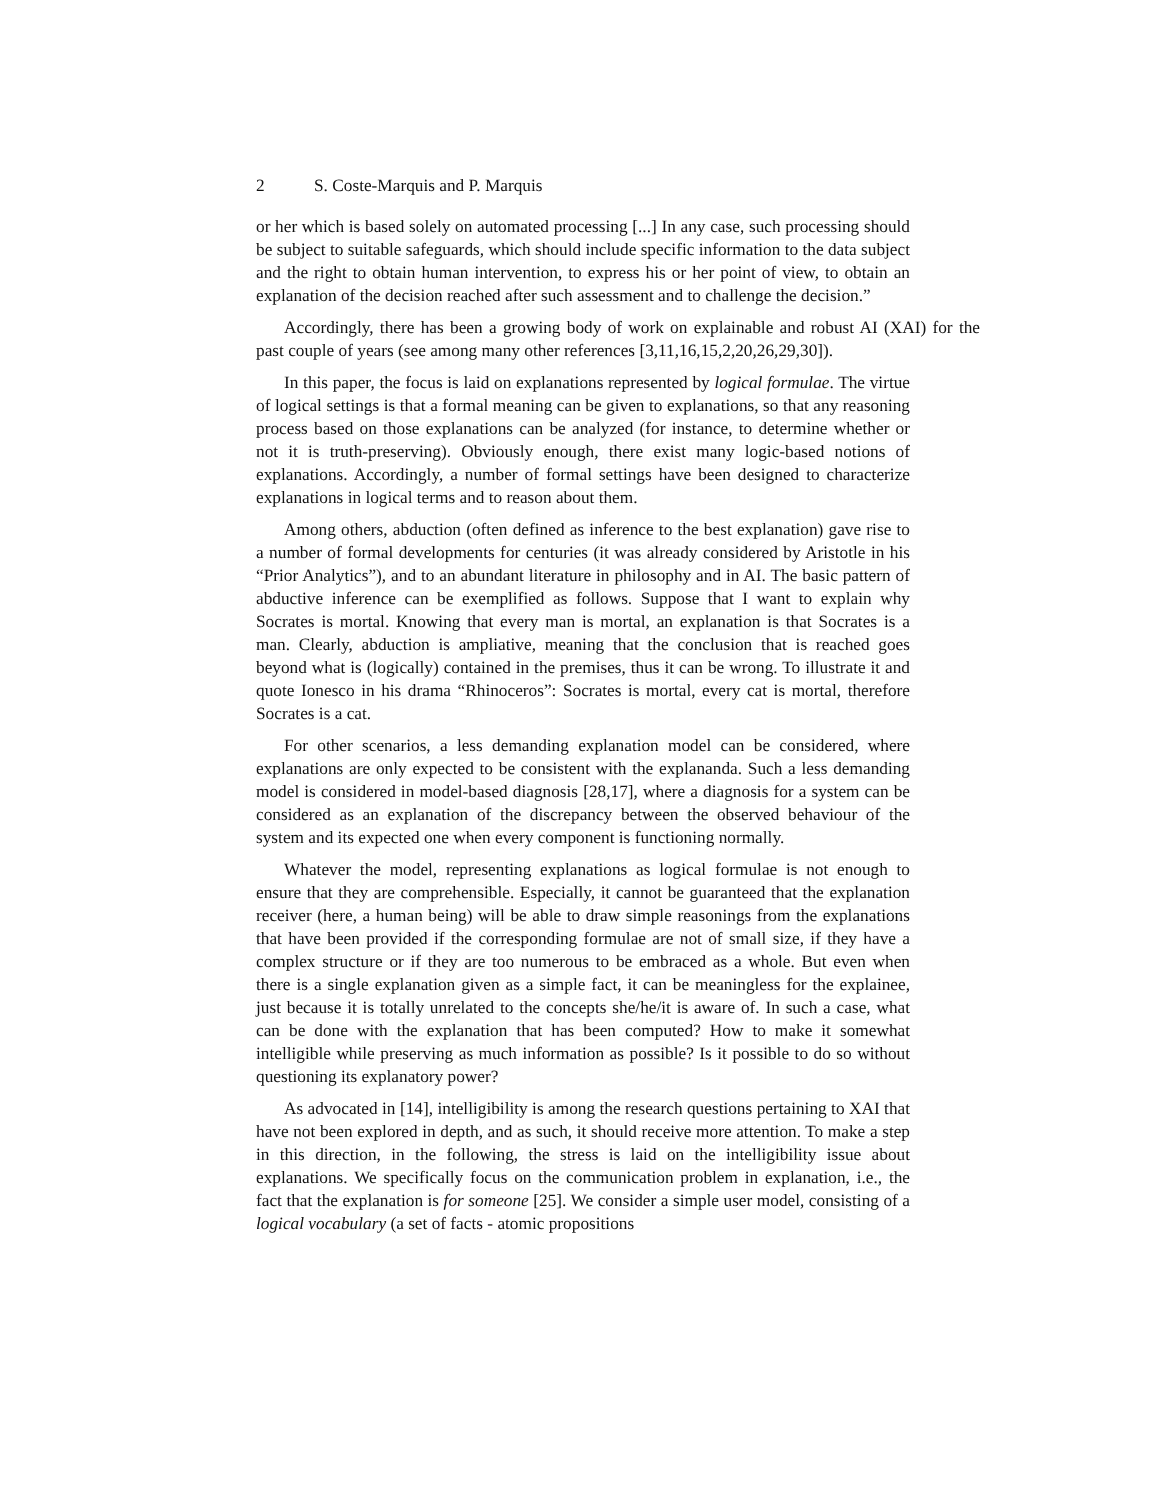2 S. Coste-Marquis and P. Marquis
or her which is based solely on automated processing [...] In any case, such processing should be subject to suitable safeguards, which should include specific information to the data subject and the right to obtain human intervention, to express his or her point of view, to obtain an explanation of the decision reached after such assessment and to challenge the decision.”
Accordingly, there has been a growing body of work on explainable and robust AI (XAI) for the past couple of years (see among many other references [3,11,16,15,2,20,26,29,30]).
In this paper, the focus is laid on explanations represented by logical formulae. The virtue of logical settings is that a formal meaning can be given to explanations, so that any reasoning process based on those explanations can be analyzed (for instance, to determine whether or not it is truth-preserving). Obviously enough, there exist many logic-based notions of explanations. Accordingly, a number of formal settings have been designed to characterize explanations in logical terms and to reason about them.
Among others, abduction (often defined as inference to the best explanation) gave rise to a number of formal developments for centuries (it was already considered by Aristotle in his “Prior Analytics”), and to an abundant literature in philosophy and in AI. The basic pattern of abductive inference can be exemplified as follows. Suppose that I want to explain why Socrates is mortal. Knowing that every man is mortal, an explanation is that Socrates is a man. Clearly, abduction is ampliative, meaning that the conclusion that is reached goes beyond what is (logically) contained in the premises, thus it can be wrong. To illustrate it and quote Ionesco in his drama “Rhinoceros”: Socrates is mortal, every cat is mortal, therefore Socrates is a cat.
For other scenarios, a less demanding explanation model can be considered, where explanations are only expected to be consistent with the explananda. Such a less demanding model is considered in model-based diagnosis [28,17], where a diagnosis for a system can be considered as an explanation of the discrepancy between the observed behaviour of the system and its expected one when every component is functioning normally.
Whatever the model, representing explanations as logical formulae is not enough to ensure that they are comprehensible. Especially, it cannot be guaranteed that the explanation receiver (here, a human being) will be able to draw simple reasonings from the explanations that have been provided if the corresponding formulae are not of small size, if they have a complex structure or if they are too numerous to be embraced as a whole. But even when there is a single explanation given as a simple fact, it can be meaningless for the explainee, just because it is totally unrelated to the concepts she/he/it is aware of. In such a case, what can be done with the explanation that has been computed? How to make it somewhat intelligible while preserving as much information as possible? Is it possible to do so without questioning its explanatory power?
As advocated in [14], intelligibility is among the research questions pertaining to XAI that have not been explored in depth, and as such, it should receive more attention. To make a step in this direction, in the following, the stress is laid on the intelligibility issue about explanations. We specifically focus on the communication problem in explanation, i.e., the fact that the explanation is for someone [25]. We consider a simple user model, consisting of a logical vocabulary (a set of facts - atomic propositions